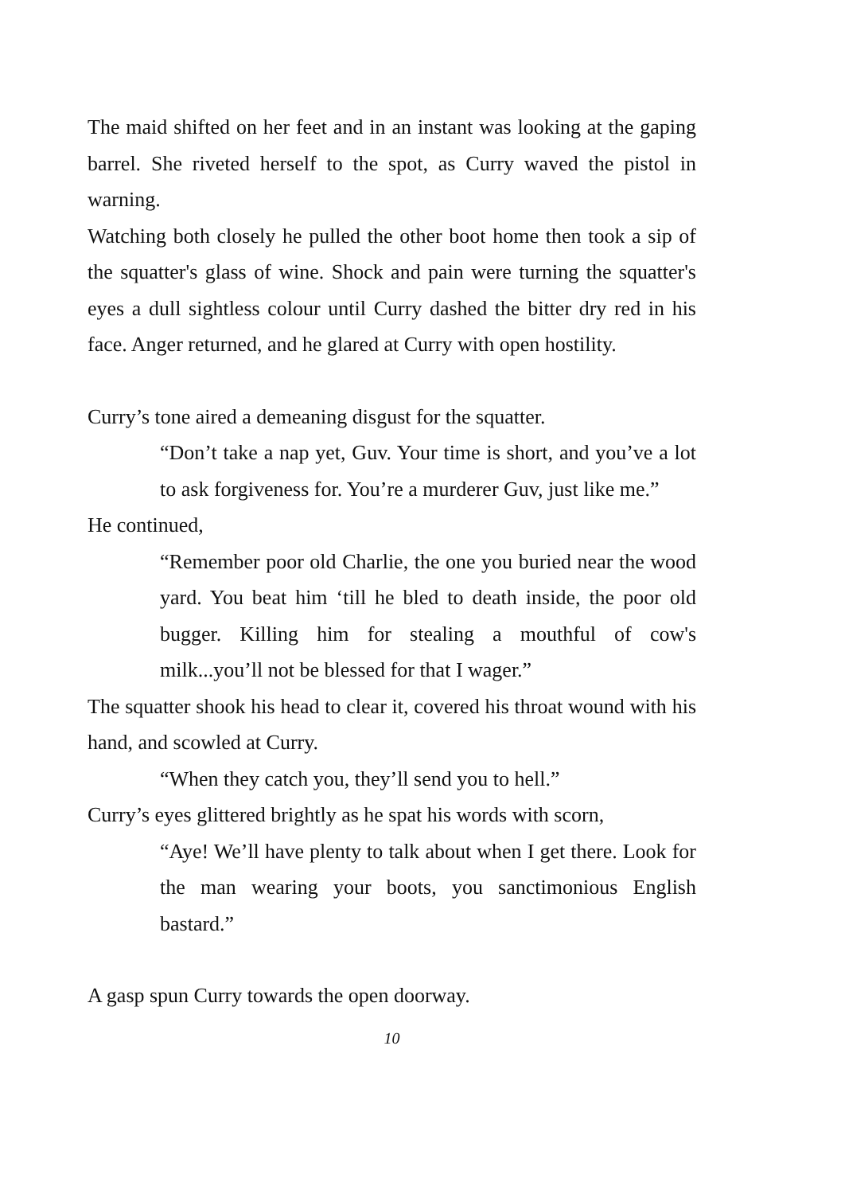The maid shifted on her feet and in an instant was looking at the gaping barrel. She riveted herself to the spot, as Curry waved the pistol in warning.
Watching both closely he pulled the other boot home then took a sip of the squatter's glass of wine. Shock and pain were turning the squatter's eyes a dull sightless colour until Curry dashed the bitter dry red in his face. Anger returned, and he glared at Curry with open hostility.
Curry’s tone aired a demeaning disgust for the squatter.
“Don’t take a nap yet, Guv. Your time is short, and you’ve a lot to ask forgiveness for. You’re a murderer Guv, just like me.”
He continued,
“Remember poor old Charlie, the one you buried near the wood yard. You beat him ‘till he bled to death inside, the poor old bugger. Killing him for stealing a mouthful of cow's milk...you’ll not be blessed for that I wager.”
The squatter shook his head to clear it, covered his throat wound with his hand, and scowled at Curry.
“When they catch you, they’ll send you to hell.”
Curry’s eyes glittered brightly as he spat his words with scorn,
“Aye! We’ll have plenty to talk about when I get there. Look for the man wearing your boots, you sanctimonious English bastard.”
A gasp spun Curry towards the open doorway.
10